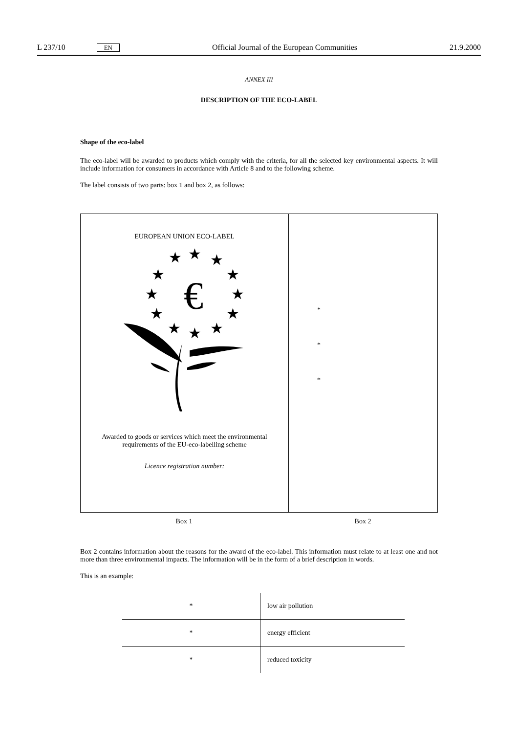L 237/10 EN Official Journal of the European Communities 21.9.2000
ANNEX III
DESCRIPTION OF THE ECO-LABEL
Shape of the eco-label
The eco-label will be awarded to products which comply with the criteria, for all the selected key environmental aspects. It will include information for consumers in accordance with Article 8 and to the following scheme.
The label consists of two parts: box 1 and box 2, as follows:
EUROPEAN UNION ECO-LABEL
★
★
★
★
★
★
★
★
★
★
★
★
€
Awarded to goods or services which meet the environmental
requirements of the EU-eco-labelling scheme
Licence registration number:
*
*
*
Box 1 Box 2
Box 2 contains information about the reasons for the award of the eco-label. This information must relate to at least one and not more than three environmental impacts. The information will be in the form of a brief description in words.
This is an example:
| * | low air pollution |
| * | energy efficient |
| * | reduced toxicity |